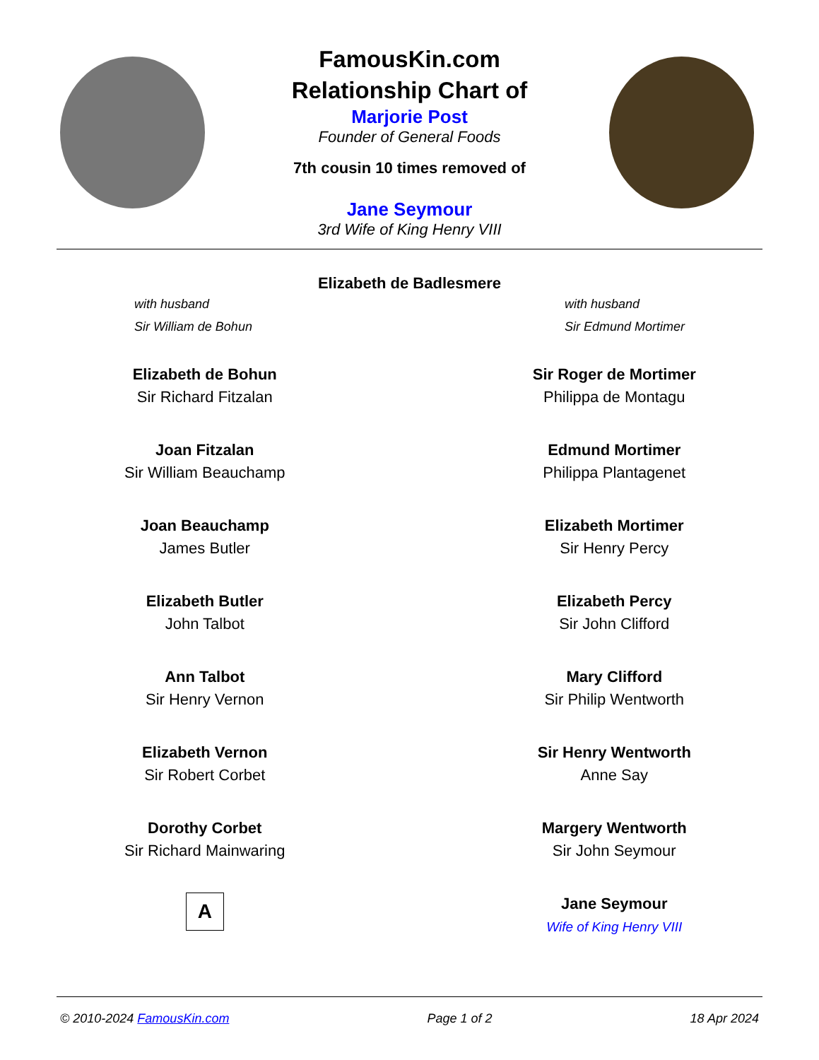FamousKin.com
Relationship Chart of
Marjorie Post
Founder of General Foods
7th cousin 10 times removed of
Jane Seymour
3rd Wife of King Henry VIII
Elizabeth de Badlesmere
with husband
Sir William de Bohun
with husband
Sir Edmund Mortimer
Elizabeth de Bohun
Sir Richard Fitzalan
Joan Fitzalan
Sir William Beauchamp
Joan Beauchamp
James Butler
Elizabeth Butler
John Talbot
Ann Talbot
Sir Henry Vernon
Elizabeth Vernon
Sir Robert Corbet
Dorothy Corbet
Sir Richard Mainwaring
A
Sir Roger de Mortimer
Philippa de Montagu
Edmund Mortimer
Philippa Plantagenet
Elizabeth Mortimer
Sir Henry Percy
Elizabeth Percy
Sir John Clifford
Mary Clifford
Sir Philip Wentworth
Sir Henry Wentworth
Anne Say
Margery Wentworth
Sir John Seymour
Jane Seymour
Wife of King Henry VIII
© 2010-2024 FamousKin.com Page 1 of 2 18 Apr 2024